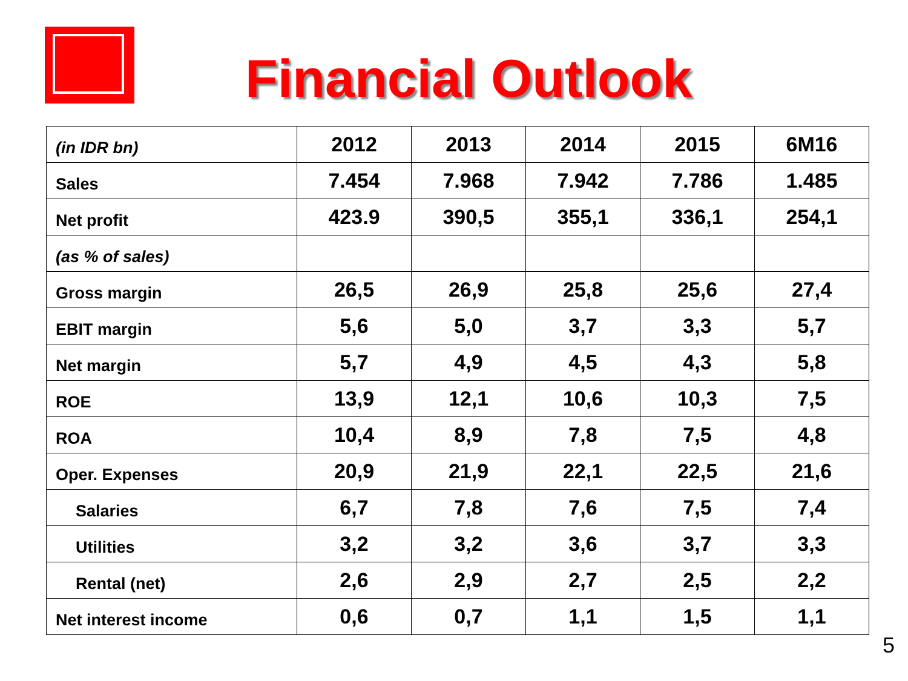Financial Outlook
| (in IDR bn) | 2012 | 2013 | 2014 | 2015 | 6M16 |
| --- | --- | --- | --- | --- | --- |
| Sales | 7.454 | 7.968 | 7.942 | 7.786 | 1.485 |
| Net profit | 423.9 | 390,5 | 355,1 | 336,1 | 254,1 |
| (as % of sales) | | | | | |
| Gross margin | 26,5 | 26,9 | 25,8 | 25,6 | 27,4 |
| EBIT margin | 5,6 | 5,0 | 3,7 | 3,3 | 5,7 |
| Net margin | 5,7 | 4,9 | 4,5 | 4,3 | 5,8 |
| ROE | 13,9 | 12,1 | 10,6 | 10,3 | 7,5 |
| ROA | 10,4 | 8,9 | 7,8 | 7,5 | 4,8 |
| Oper. Expenses | 20,9 | 21,9 | 22,1 | 22,5 | 21,6 |
| Salaries | 6,7 | 7,8 | 7,6 | 7,5 | 7,4 |
| Utilities | 3,2 | 3,2 | 3,6 | 3,7 | 3,3 |
| Rental (net) | 2,6 | 2,9 | 2,7 | 2,5 | 2,2 |
| Net interest income | 0,6 | 0,7 | 1,1 | 1,5 | 1,1 |
5